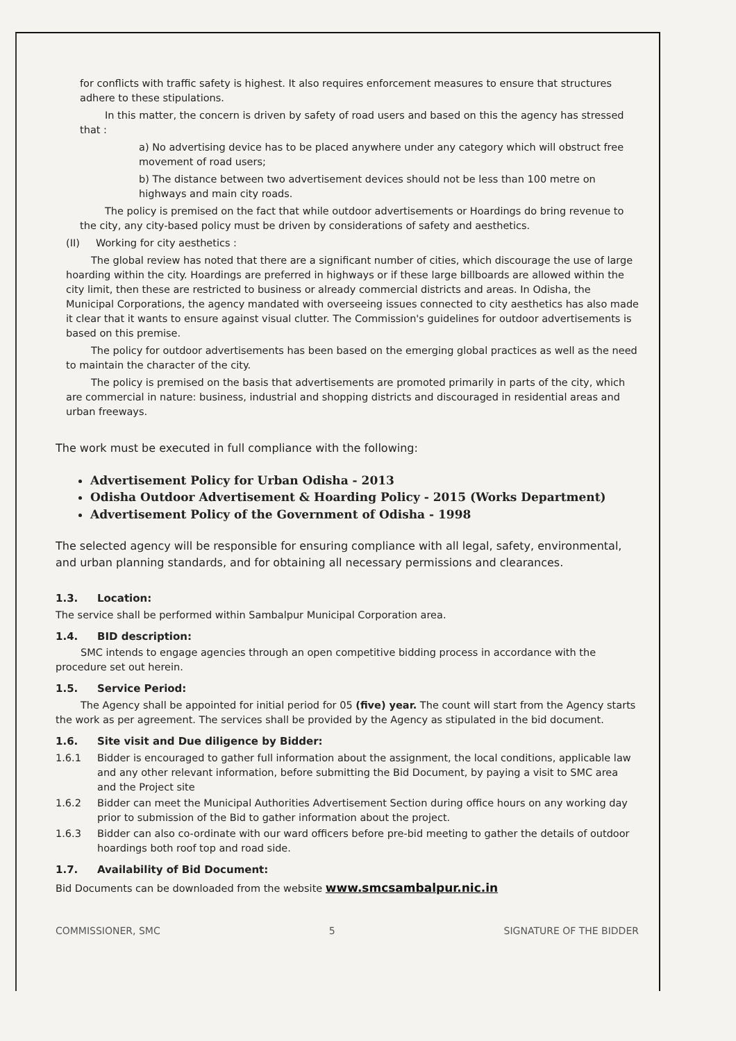for conflicts with traffic safety is highest. It also requires enforcement measures to ensure that structures adhere to these stipulations.
In this matter, the concern is driven by safety of road users and based on this the agency has stressed that :
a) No advertising device has to be placed anywhere under any category which will obstruct free movement of road users;
b) The distance between two advertisement devices should not be less than 100 metre on highways and main city roads.
The policy is premised on the fact that while outdoor advertisements or Hoardings do bring revenue to the city, any city-based policy must be driven by considerations of safety and aesthetics.
(II) Working for city aesthetics :
The global review has noted that there are a significant number of cities, which discourage the use of large hoarding within the city. Hoardings are preferred in highways or if these large billboards are allowed within the city limit, then these are restricted to business or already commercial districts and areas. In Odisha, the Municipal Corporations, the agency mandated with overseeing issues connected to city aesthetics has also made it clear that it wants to ensure against visual clutter. The Commission's guidelines for outdoor advertisements is based on this premise.
The policy for outdoor advertisements has been based on the emerging global practices as well as the need to maintain the character of the city.
The policy is premised on the basis that advertisements are promoted primarily in parts of the city, which are commercial in nature: business, industrial and shopping districts and discouraged in residential areas and urban freeways.
The work must be executed in full compliance with the following:
Advertisement Policy for Urban Odisha - 2013
Odisha Outdoor Advertisement & Hoarding Policy - 2015 (Works Department)
Advertisement Policy of the Government of Odisha - 1998
The selected agency will be responsible for ensuring compliance with all legal, safety, environmental, and urban planning standards, and for obtaining all necessary permissions and clearances.
1.3. Location:
The service shall be performed within Sambalpur Municipal Corporation area.
1.4. BID description:
SMC intends to engage agencies through an open competitive bidding process in accordance with the procedure set out herein.
1.5. Service Period:
The Agency shall be appointed for initial period for 05 (five) year. The count will start from the Agency starts the work as per agreement. The services shall be provided by the Agency as stipulated in the bid document.
1.6. Site visit and Due diligence by Bidder:
1.6.1 Bidder is encouraged to gather full information about the assignment, the local conditions, applicable law and any other relevant information, before submitting the Bid Document, by paying a visit to SMC area and the Project site
1.6.2 Bidder can meet the Municipal Authorities Advertisement Section during office hours on any working day prior to submission of the Bid to gather information about the project.
1.6.3 Bidder can also co-ordinate with our ward officers before pre-bid meeting to gather the details of outdoor hoardings both roof top and road side.
1.7. Availability of Bid Document:
Bid Documents can be downloaded from the website www.smcsambalpur.nic.in
COMMISSIONER, SMC 5 SIGNATURE OF THE BIDDER